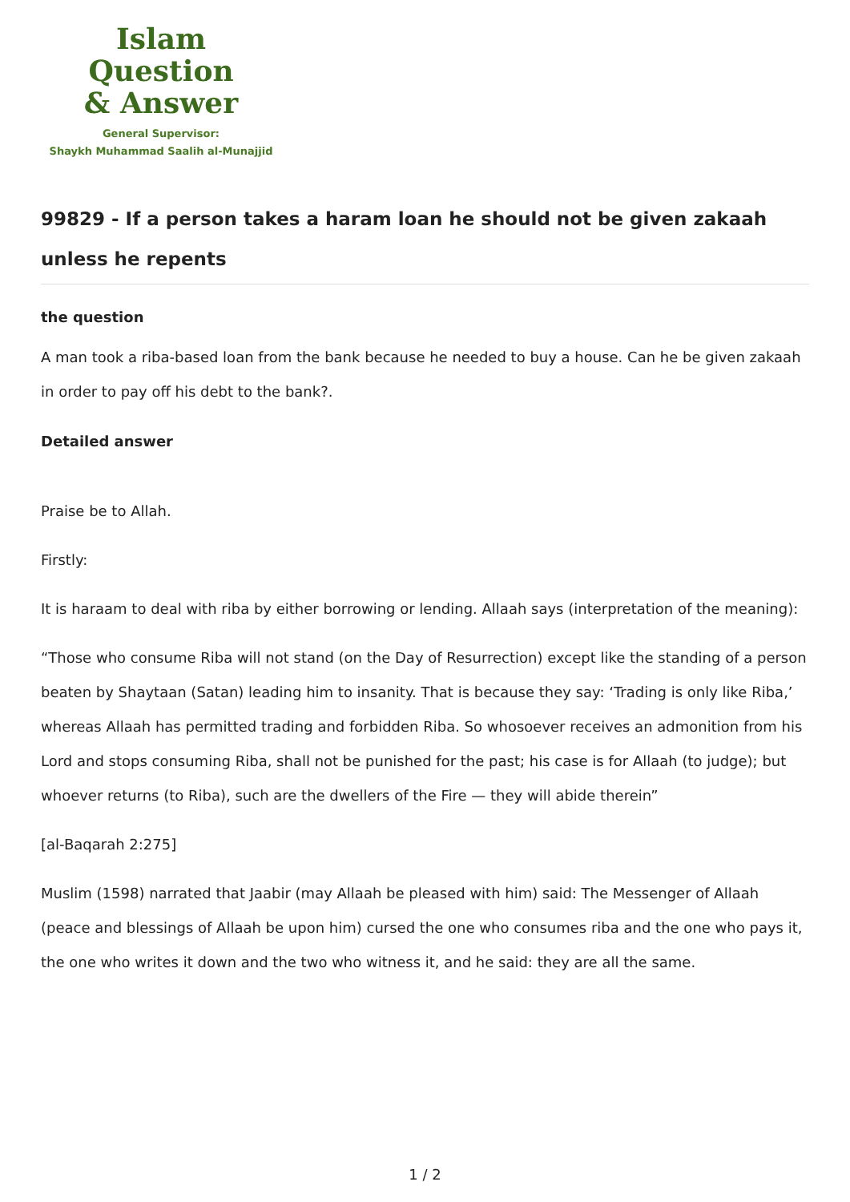Islam Question
& Answer
General Supervisor:
Shaykh Muhammad Saalih al-Munajjid
99829 - If a person takes a haram loan he should not be given zakaah unless he repents
the question
A man took a riba-based loan from the bank because he needed to buy a house. Can he be given zakaah in order to pay off his debt to the bank?.
Detailed answer
Praise be to Allah.
Firstly:
It is haraam to deal with riba by either borrowing or lending. Allaah says (interpretation of the meaning):
“Those who consume Riba will not stand (on the Day of Resurrection) except like the standing of a person beaten by Shaytaan (Satan) leading him to insanity. That is because they say: ‘Trading is only like Riba,’ whereas Allaah has permitted trading and forbidden Riba. So whosoever receives an admonition from his Lord and stops consuming Riba, shall not be punished for the past; his case is for Allaah (to judge); but whoever returns (to Riba), such are the dwellers of the Fire — they will abide therein”
[al-Baqarah 2:275]
Muslim (1598) narrated that Jaabir (may Allaah be pleased with him) said: The Messenger of Allaah (peace and blessings of Allaah be upon him) cursed the one who consumes riba and the one who pays it, the one who writes it down and the two who witness it, and he said: they are all the same.
1 / 2